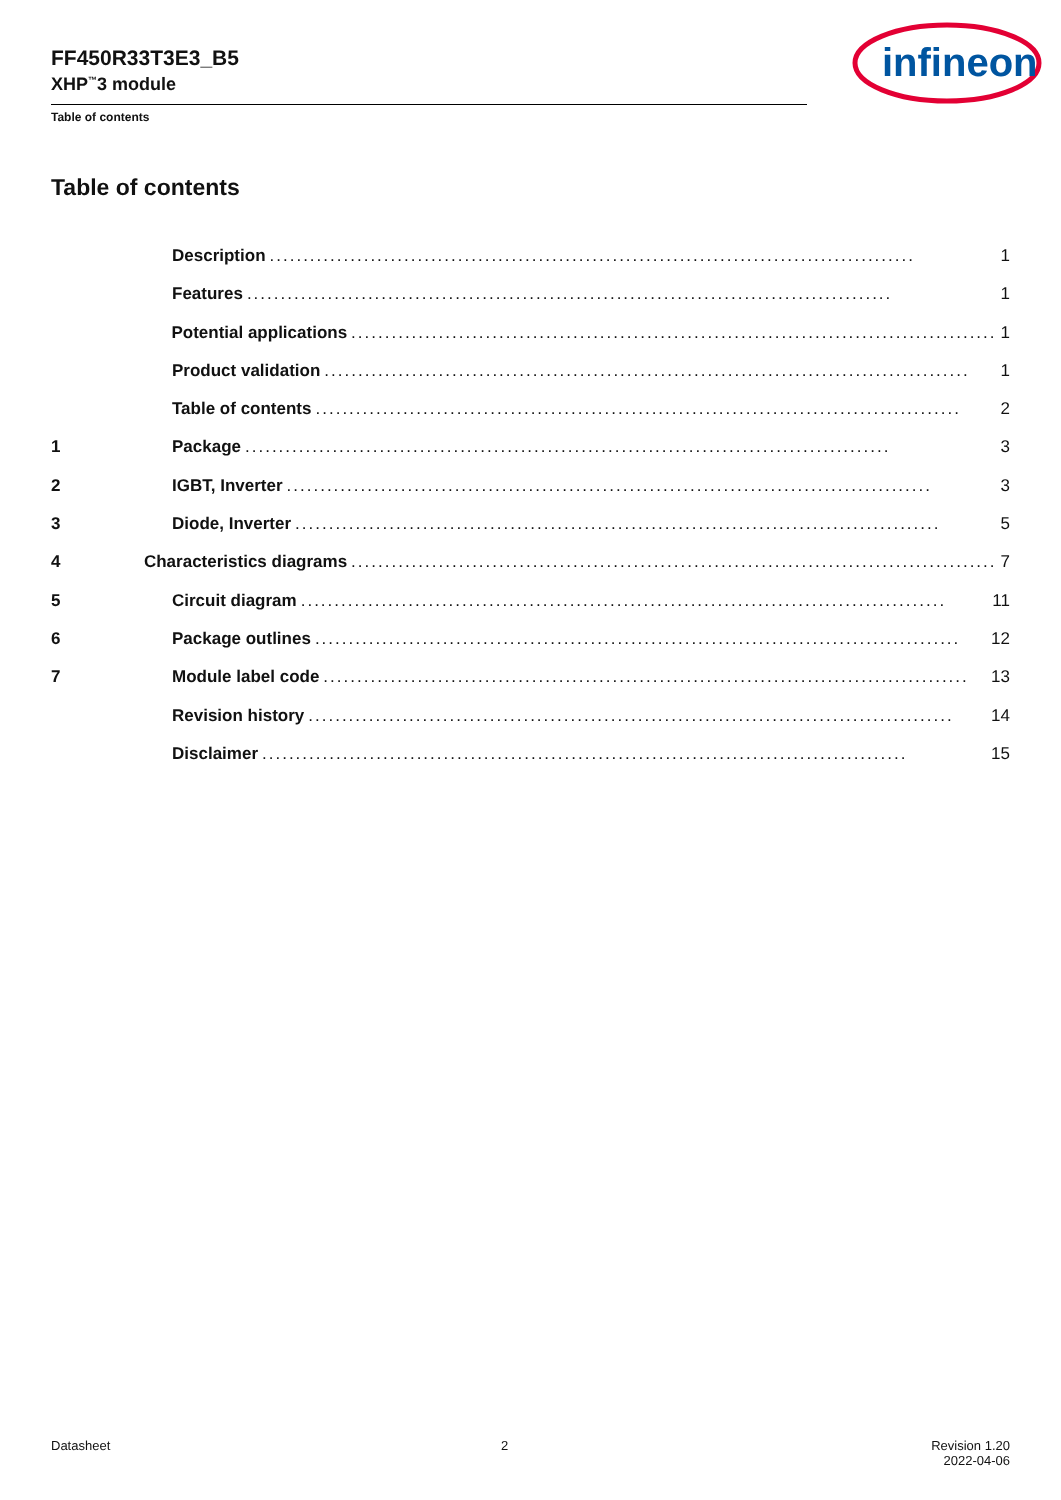FF450R33T3E3_B5
XHP<sup>™</sup>3 module
Table of contents
infineon
Table of contents
Description................................................................................................ 1
Features................................................................................................ 1
Potential applications................................................................................................ 1
Product validation................................................................................................ 1
Table of contents................................................................................................ 2
1 Package................................................................................................ 3
2 IGBT, Inverter................................................................................................ 3
3 Diode, Inverter................................................................................................ 5
4 Characteristics diagrams................................................................................................ 7
5 Circuit diagram................................................................................................ 11
6 Package outlines................................................................................................ 12
7 Module label code................................................................................................ 13
Revision history................................................................................................ 14
Disclaimer................................................................................................ 15
Datasheet 2
Revision 1.20
2022-04-06